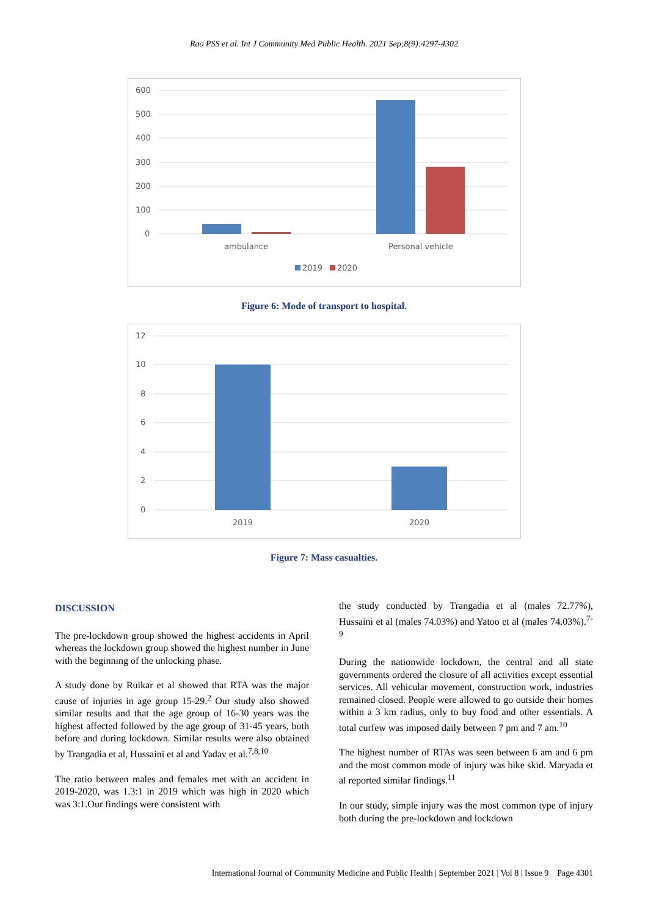Rao PSS et al. Int J Community Med Public Health. 2021 Sep;8(9):4297-4302
600
500
400
300
200
100
0
ambulance
Personal vehicle
2019
2020
Figure 6: Mode of transport to hospital.
12
10
8
6
4
2
0
2019
2020
Figure 7: Mass casualties.
DISCUSSION
The pre-lockdown group showed the highest accidents in April whereas the lockdown group showed the highest number in June with the beginning of the unlocking phase.
A study done by Ruikar et al showed that RTA was the major cause of injuries in age group 15-29.<sup>2</sup> Our study also showed similar results and that the age group of 16-30 years was the highest affected followed by the age group of 31-45 years, both before and during lockdown. Similar results were also obtained by Trangadia et al, Hussaini et al and Yadav et al.<sup>7,8,10</sup>
The ratio between males and females met with an accident in 2019-2020, was 1.3:1 in 2019 which was high in 2020 which was 3:1.Our findings were consistent with
the study conducted by Trangadia et al (males 72.77%), Hussaini et al (males 74.03%) and Yatoo et al (males 74.03%).<sup>7-9</sup>
During the nationwide lockdown, the central and all state governments ordered the closure of all activities except essential services. All vehicular movement, construction work, industries remained closed. People were allowed to go outside their homes within a 3 km radius, only to buy food and other essentials. A total curfew was imposed daily between 7 pm and 7 am.<sup>10</sup>
The highest number of RTAs was seen between 6 am and 6 pm and the most common mode of injury was bike skid. Maryada et al reported similar findings.<sup>11</sup>
In our study, simple injury was the most common type of injury both during the pre-lockdown and lockdown
International Journal of Community Medicine and Public Health | September 2021 | Vol 8 | Issue 9 Page 4301